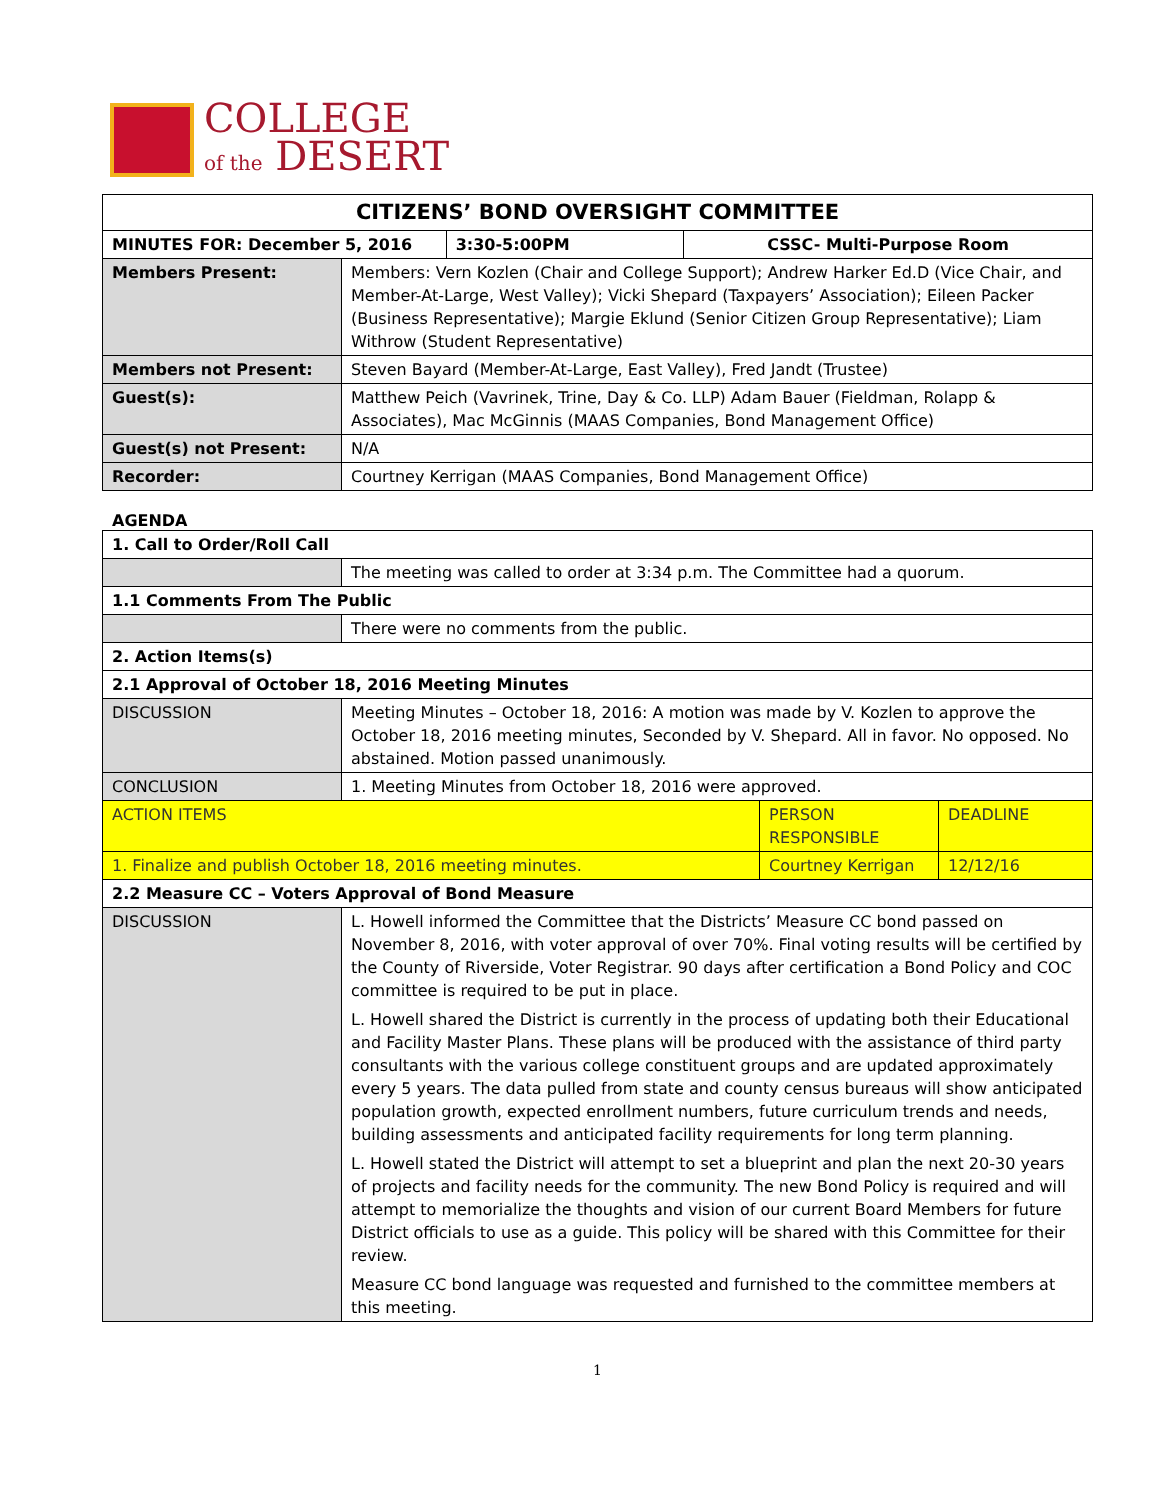COLLEGE
of the DESERT
| CITIZENS’ BOND OVERSIGHT COMMITTEE | | | |
| --- | --- | --- | --- |
| MINUTES FOR: December 5, 2016 | | 3:30-5:00PM | CSSC- Multi-Purpose Room |
| Members Present: | Members: Vern Kozlen (Chair and College Support); Andrew Harker Ed.D (Vice Chair, and Member-At-Large, West Valley); Vicki Shepard (Taxpayers’ Association); Eileen Packer (Business Representative); Margie Eklund (Senior Citizen Group Representative); Liam Withrow (Student Representative) | | |
| Members not Present: | Steven Bayard (Member-At-Large, East Valley), Fred Jandt (Trustee) | | |
| Guest(s): | Matthew Peich (Vavrinek, Trine, Day & Co. LLP) Adam Bauer (Fieldman, Rolapp & Associates), Mac McGinnis (MAAS Companies, Bond Management Office) | | |
| Guest(s) not Present: | N/A | | |
| Recorder: | Courtney Kerrigan (MAAS Companies, Bond Management Office) | | |
AGENDA
| 1. Call to Order/Roll Call | | | |
| --- | --- | --- | --- |
| | The meeting was called to order at 3:34 p.m. The Committee had a quorum. | | |
| 1.1 Comments From The Public | | | |
| | There were no comments from the public. | | |
| 2. Action Items(s) | | | |
| 2.1 Approval of October 18, 2016 Meeting Minutes | | | |
| DISCUSSION | Meeting Minutes – October 18, 2016: A motion was made by V. Kozlen to approve the October 18, 2016 meeting minutes, Seconded by V. Shepard. All in favor. No opposed. No abstained. Motion passed unanimously. | | |
| CONCLUSION | 1. Meeting Minutes from October 18, 2016 were approved. | | |
| ACTION ITEMS | | PERSON RESPONSIBLE | DEADLINE |
| 1. Finalize and publish October 18, 2016 meeting minutes. | | Courtney Kerrigan | 12/12/16 |
| 2.2 Measure CC – Voters Approval of Bond Measure | | | |
| DISCUSSION | L. Howell informed the Committee that the Districts’ Measure CC bond passed on November 8, 2016, with voter approval of over 70%. Final voting results will be certified by the County of Riverside, Voter Registrar. 90 days after certification a Bond Policy and COC committee is required to be put in place. L. Howell shared the District is currently in the process of updating both their Educational and Facility Master Plans. These plans will be produced with the assistance of third party consultants with the various college constituent groups and are updated approximately every 5 years. The data pulled from state and county census bureaus will show anticipated population growth, expected enrollment numbers, future curriculum trends and needs, building assessments and anticipated facility requirements for long term planning. L. Howell stated the District will attempt to set a blueprint and plan the next 20-30 years of projects and facility needs for the community. The new Bond Policy is required and will attempt to memorialize the thoughts and vision of our current Board Members for future District officials to use as a guide. This policy will be shared with this Committee for their review. Measure CC bond language was requested and furnished to the committee members at this meeting. | | |
1